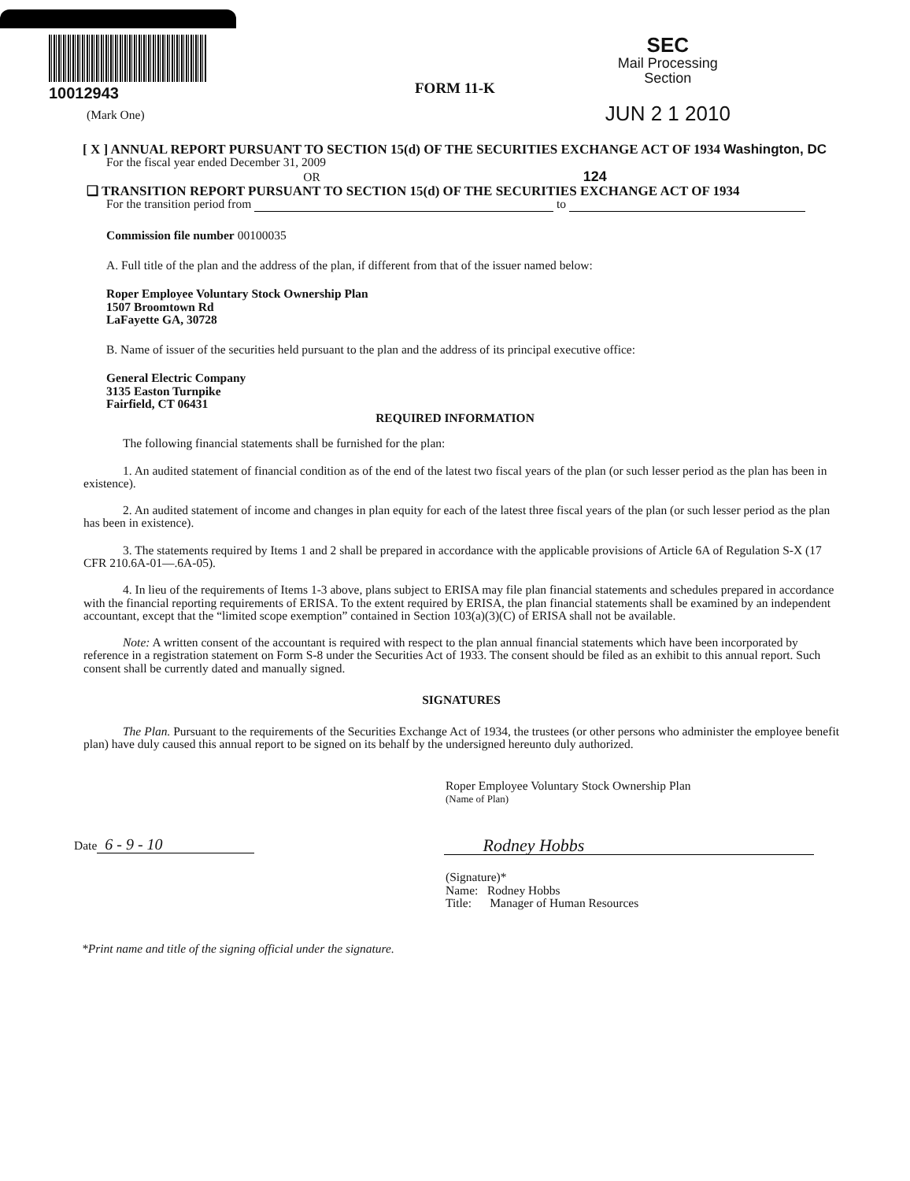10012943
FORM 11-K
SEC
Mail Processing
Section
JUN 2 1 2010
(Mark One)
[ X ] ANNUAL REPORT PURSUANT TO SECTION 15(d) OF THE SECURITIES EXCHANGE ACT OF 1934 Washington, DC
For the fiscal year ended December 31, 2009
OR 124
❑ TRANSITION REPORT PURSUANT TO SECTION 15(d) OF THE SECURITIES EXCHANGE ACT OF 1934
For the transition period from to
Commission file number 00100035
A. Full title of the plan and the address of the plan, if different from that of the issuer named below:
Roper Employee Voluntary Stock Ownership Plan
1507 Broomtown Rd
LaFayette GA, 30728
B. Name of issuer of the securities held pursuant to the plan and the address of its principal executive office:
General Electric Company
3135 Easton Turnpike
Fairfield, CT 06431
REQUIRED INFORMATION
The following financial statements shall be furnished for the plan:
1. An audited statement of financial condition as of the end of the latest two fiscal years of the plan (or such lesser period as the plan has been in existence).
2. An audited statement of income and changes in plan equity for each of the latest three fiscal years of the plan (or such lesser period as the plan has been in existence).
3. The statements required by Items 1 and 2 shall be prepared in accordance with the applicable provisions of Article 6A of Regulation S-X (17 CFR 210.6A-01—.6A-05).
4. In lieu of the requirements of Items 1-3 above, plans subject to ERISA may file plan financial statements and schedules prepared in accordance with the financial reporting requirements of ERISA. To the extent required by ERISA, the plan financial statements shall be examined by an independent accountant, except that the “limited scope exemption” contained in Section 103(a)(3)(C) of ERISA shall not be available.
Note: A written consent of the accountant is required with respect to the plan annual financial statements which have been incorporated by reference in a registration statement on Form S-8 under the Securities Act of 1933. The consent should be filed as an exhibit to this annual report. Such consent shall be currently dated and manually signed.
SIGNATURES
The Plan. Pursuant to the requirements of the Securities Exchange Act of 1934, the trustees (or other persons who administer the employee benefit plan) have duly caused this annual report to be signed on its behalf by the undersigned hereunto duly authorized.
Roper Employee Voluntary Stock Ownership Plan
(Name of Plan)
Date 6 - 9 - 10 Rodney Hobbs
(Signature)*
Name: Rodney Hobbs
Title: Manager of Human Resources
*Print name and title of the signing official under the signature.